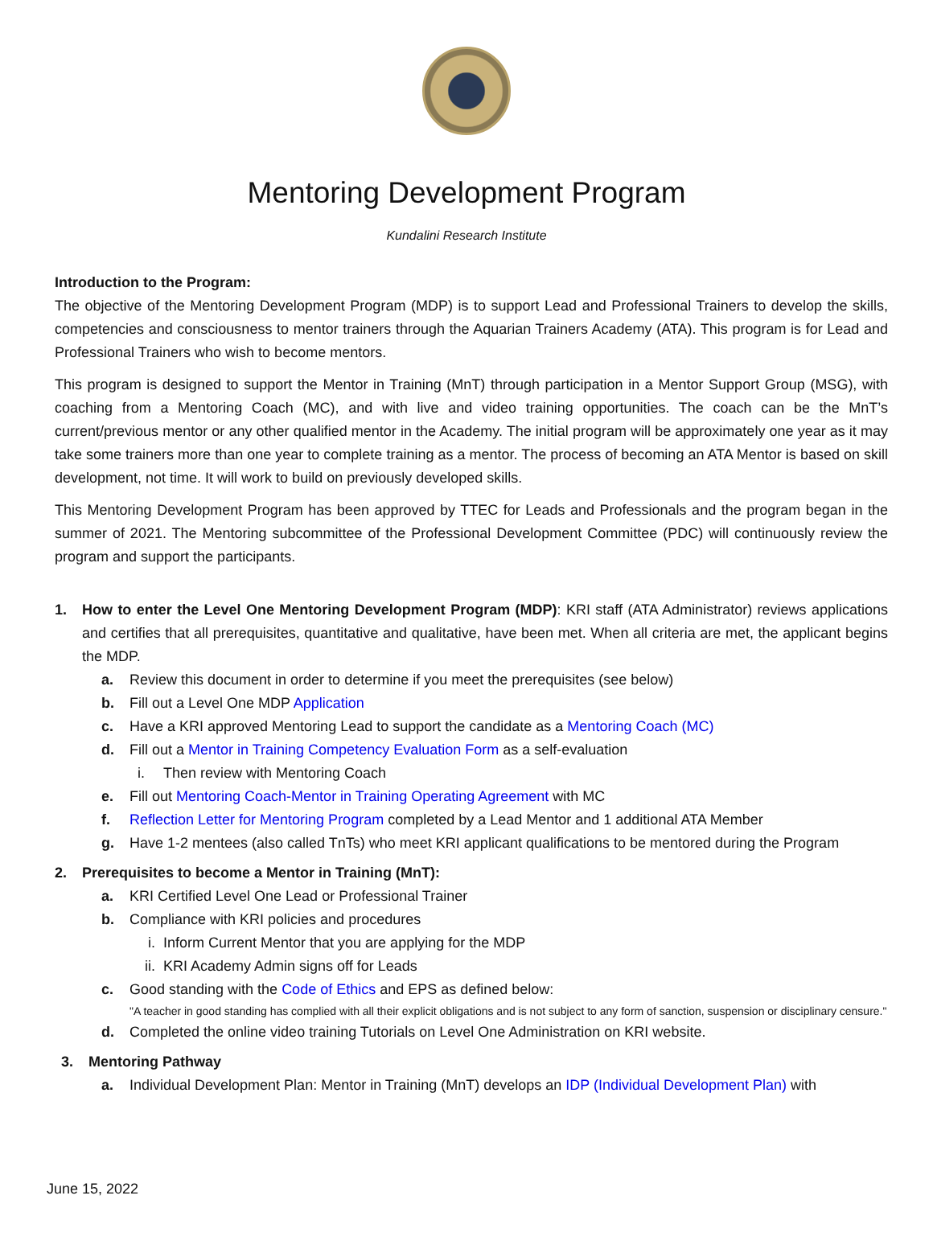Mentoring Development Program
Kundalini Research Institute
Introduction to the Program:
The objective of the Mentoring Development Program (MDP) is to support Lead and Professional Trainers to develop the skills, competencies and consciousness to mentor trainers through the Aquarian Trainers Academy (ATA). This program is for Lead and Professional Trainers who wish to become mentors.
This program is designed to support the Mentor in Training (MnT) through participation in a Mentor Support Group (MSG), with coaching from a Mentoring Coach (MC), and with live and video training opportunities. The coach can be the MnT’s current/previous mentor or any other qualified mentor in the Academy. The initial program will be approximately one year as it may take some trainers more than one year to complete training as a mentor. The process of becoming an ATA Mentor is based on skill development, not time. It will work to build on previously developed skills.
This Mentoring Development Program has been approved by TTEC for Leads and Professionals and the program began in the summer of 2021. The Mentoring subcommittee of the Professional Development Committee (PDC) will continuously review the program and support the participants.
1. How to enter the Level One Mentoring Development Program (MDP): KRI staff (ATA Administrator) reviews applications and certifies that all prerequisites, quantitative and qualitative, have been met. When all criteria are met, the applicant begins the MDP.
a. Review this document in order to determine if you meet the prerequisites (see below)
b. Fill out a Level One MDP Application
c. Have a KRI approved Mentoring Lead to support the candidate as a Mentoring Coach (MC)
d. Fill out a Mentor in Training Competency Evaluation Form as a self-evaluation
i. Then review with Mentoring Coach
e. Fill out Mentoring Coach-Mentor in Training Operating Agreement with MC
f. Reflection Letter for Mentoring Program completed by a Lead Mentor and 1 additional ATA Member
g. Have 1-2 mentees (also called TnTs) who meet KRI applicant qualifications to be mentored during the Program
2. Prerequisites to become a Mentor in Training (MnT):
a. KRI Certified Level One Lead or Professional Trainer
b. Compliance with KRI policies and procedures
i. Inform Current Mentor that you are applying for the MDP
ii. KRI Academy Admin signs off for Leads
c. Good standing with the Code of Ethics and EPS as defined below:
"A teacher in good standing has complied with all their explicit obligations and is not subject to any form of sanction, suspension or disciplinary censure."
d. Completed the online video training Tutorials on Level One Administration on KRI website.
3. Mentoring Pathway
a. Individual Development Plan: Mentor in Training (MnT) develops an IDP (Individual Development Plan) with
June 15, 2022